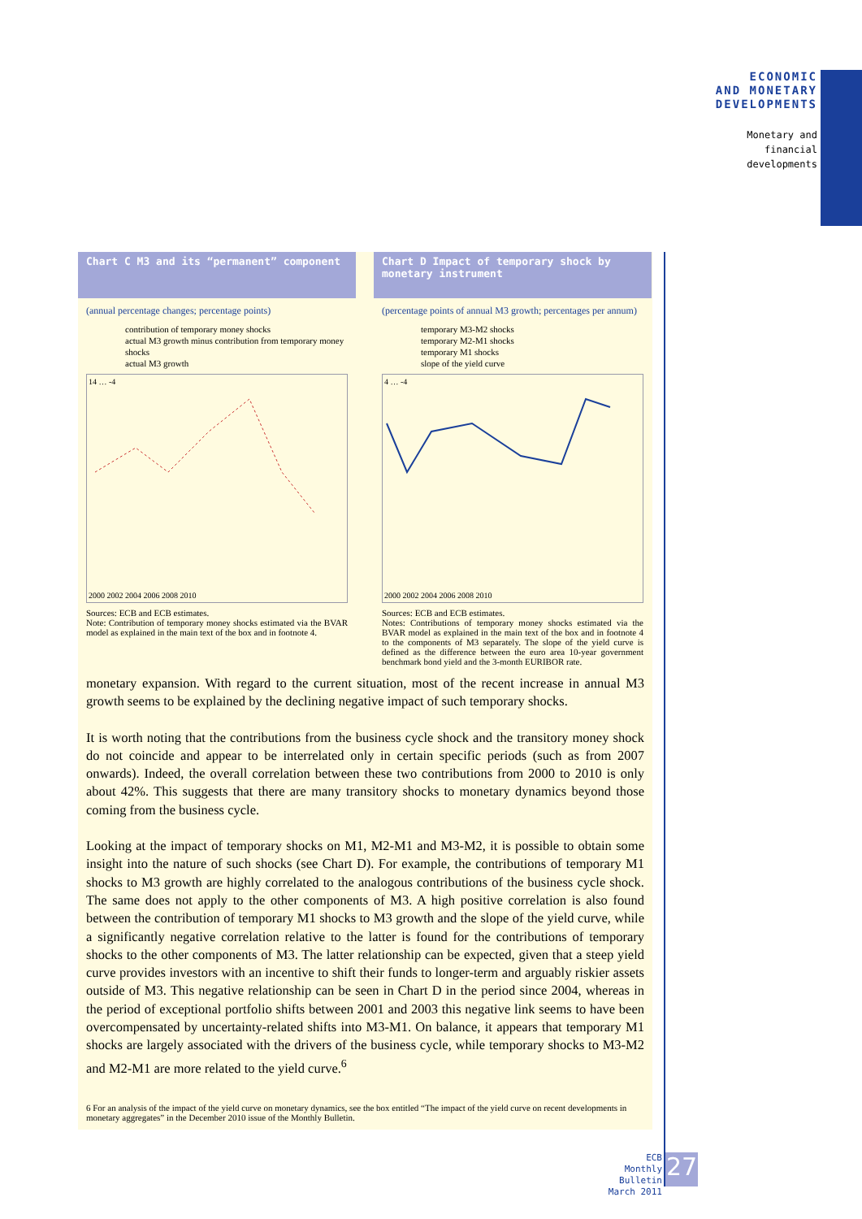ECONOMIC
AND MONETARY
DEVELOPMENTS
Monetary and
financial
developments
Chart C M3 and its “permanent” component
(annual percentage changes; percentage points)
contribution of temporary money shocks
actual M3 growth minus contribution from temporary money shocks
actual M3 growth
14 … -4
2000 2002 2004 2006 2008 2010
Sources: ECB and ECB estimates.
Note: Contribution of temporary money shocks estimated via the BVAR model as explained in the main text of the box and in footnote 4.
Chart D Impact of temporary shock by monetary instrument
(percentage points of annual M3 growth; percentages per annum)
temporary M3-M2 shocks
temporary M2-M1 shocks
temporary M1 shocks
slope of the yield curve
4 … -4
2000 2002 2004 2006 2008 2010
Sources: ECB and ECB estimates.
Notes: Contributions of temporary money shocks estimated via the BVAR model as explained in the main text of the box and in footnote 4 to the components of M3 separately. The slope of the yield curve is defined as the difference between the euro area 10-year government benchmark bond yield and the 3-month EURIBOR rate.
monetary expansion. With regard to the current situation, most of the recent increase in annual M3 growth seems to be explained by the declining negative impact of such temporary shocks.
It is worth noting that the contributions from the business cycle shock and the transitory money shock do not coincide and appear to be interrelated only in certain specific periods (such as from 2007 onwards). Indeed, the overall correlation between these two contributions from 2000 to 2010 is only about 42%. This suggests that there are many transitory shocks to monetary dynamics beyond those coming from the business cycle.
Looking at the impact of temporary shocks on M1, M2-M1 and M3-M2, it is possible to obtain some insight into the nature of such shocks (see Chart D). For example, the contributions of temporary M1 shocks to M3 growth are highly correlated to the analogous contributions of the business cycle shock. The same does not apply to the other components of M3. A high positive correlation is also found between the contribution of temporary M1 shocks to M3 growth and the slope of the yield curve, while a significantly negative correlation relative to the latter is found for the contributions of temporary shocks to the other components of M3. The latter relationship can be expected, given that a steep yield curve provides investors with an incentive to shift their funds to longer-term and arguably riskier assets outside of M3. This negative relationship can be seen in Chart D in the period since 2004, whereas in the period of exceptional portfolio shifts between 2001 and 2003 this negative link seems to have been overcompensated by uncertainty-related shifts into M3-M1. On balance, it appears that temporary M1 shocks are largely associated with the drivers of the business cycle, while temporary shocks to M3-M2 and M2-M1 are more related to the yield curve.<sup>6</sup>
6 For an analysis of the impact of the yield curve on monetary dynamics, see the box entitled “The impact of the yield curve on recent developments in monetary aggregates” in the December 2010 issue of the Monthly Bulletin.
ECB
Monthly Bulletin
March 2011
27